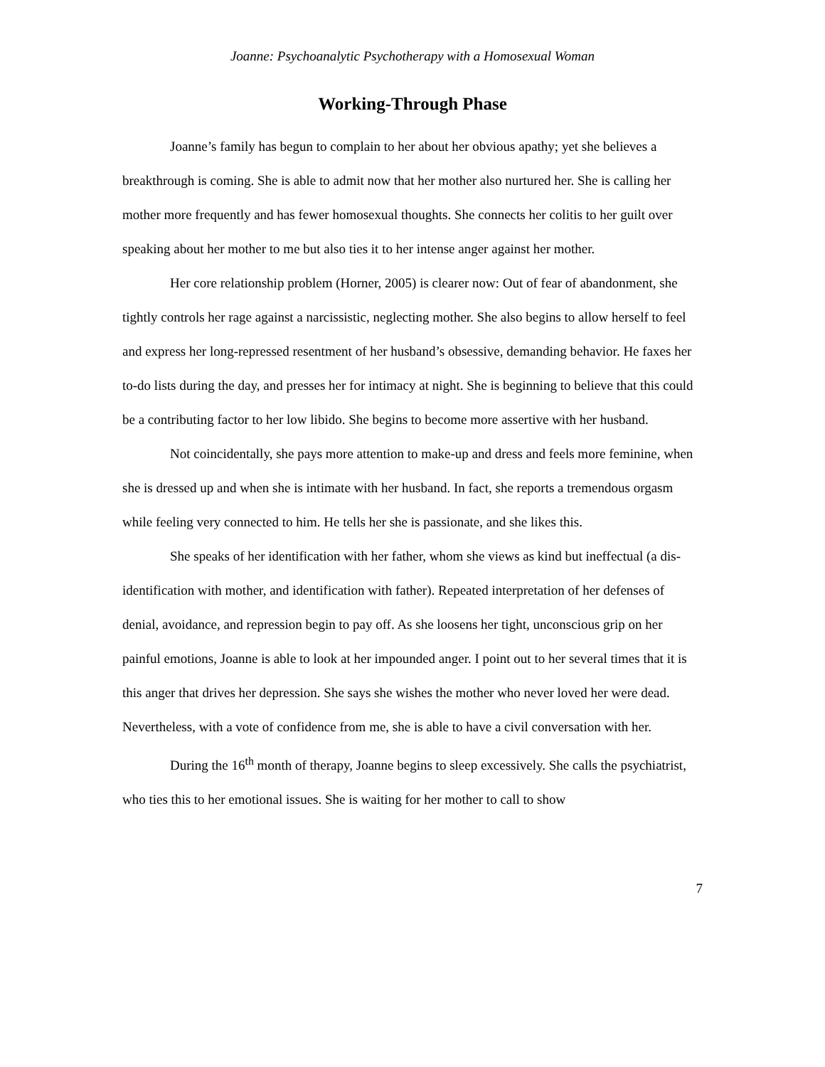Joanne: Psychoanalytic Psychotherapy with a Homosexual Woman
Working-Through Phase
Joanne’s family has begun to complain to her about her obvious apathy; yet she believes a breakthrough is coming. She is able to admit now that her mother also nurtured her. She is calling her mother more frequently and has fewer homosexual thoughts. She connects her colitis to her guilt over speaking about her mother to me but also ties it to her intense anger against her mother.
Her core relationship problem (Horner, 2005) is clearer now: Out of fear of abandonment, she tightly controls her rage against a narcissistic, neglecting mother. She also begins to allow herself to feel and express her long-repressed resentment of her husband’s obsessive, demanding behavior. He faxes her to-do lists during the day, and presses her for intimacy at night. She is beginning to believe that this could be a contributing factor to her low libido. She begins to become more assertive with her husband.
Not coincidentally, she pays more attention to make-up and dress and feels more feminine, when she is dressed up and when she is intimate with her husband. In fact, she reports a tremendous orgasm while feeling very connected to him. He tells her she is passionate, and she likes this.
She speaks of her identification with her father, whom she views as kind but ineffectual (a dis-identification with mother, and identification with father). Repeated interpretation of her defenses of denial, avoidance, and repression begin to pay off. As she loosens her tight, unconscious grip on her painful emotions, Joanne is able to look at her impounded anger. I point out to her several times that it is this anger that drives her depression. She says she wishes the mother who never loved her were dead. Nevertheless, with a vote of confidence from me, she is able to have a civil conversation with her.
During the 16<sup>th</sup> month of therapy, Joanne begins to sleep excessively. She calls the psychiatrist, who ties this to her emotional issues. She is waiting for her mother to call to show
7